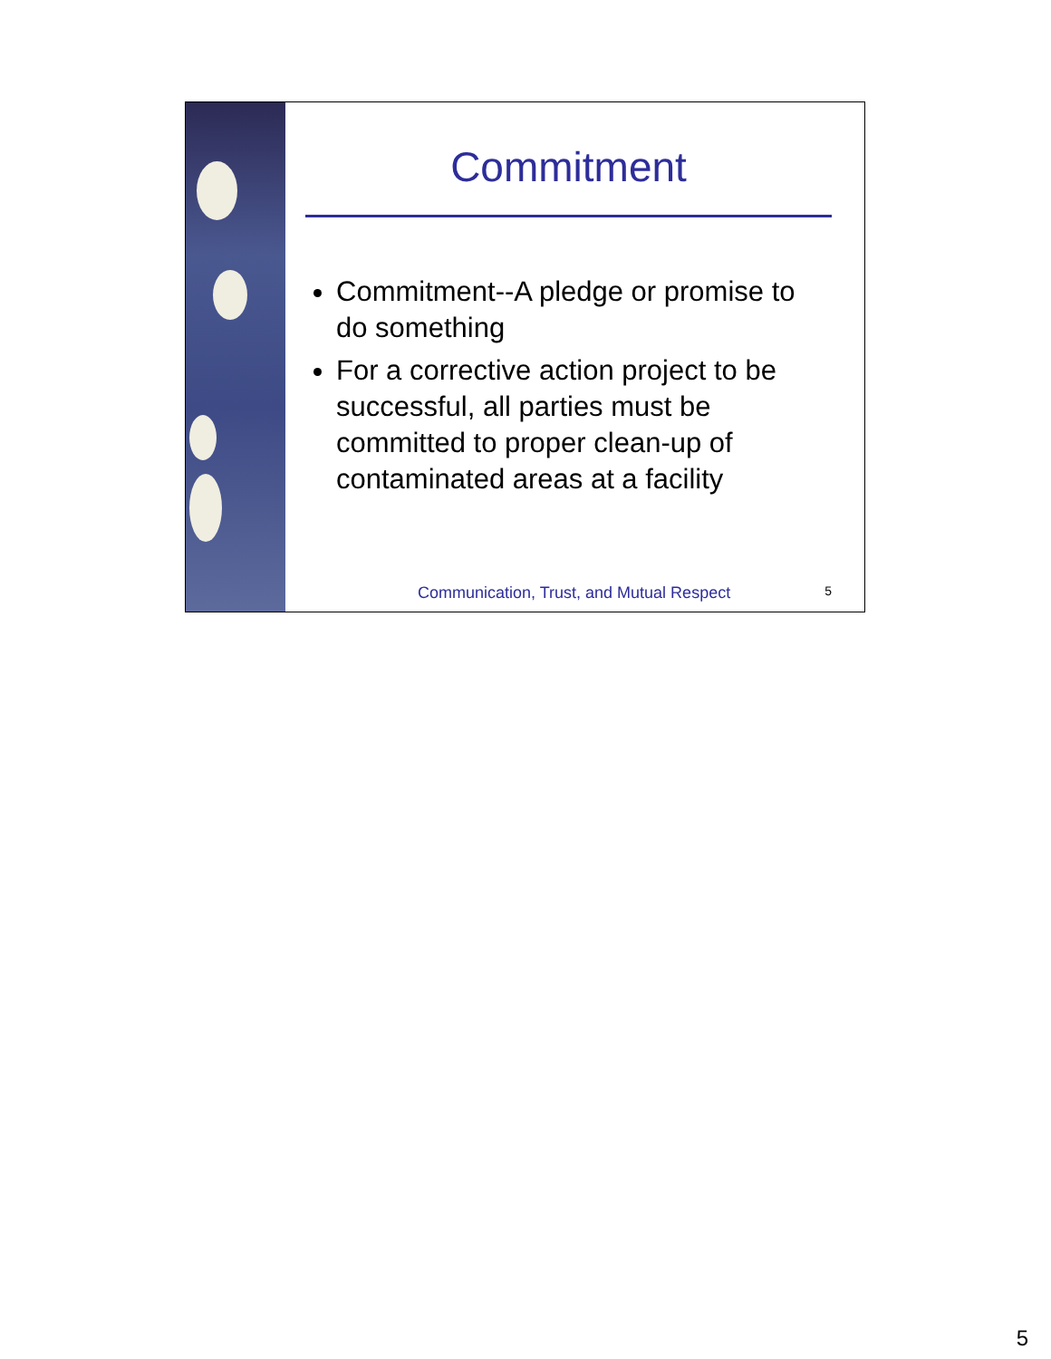Commitment
Commitment--A pledge or promise to do something
For a corrective action project to be successful, all parties must be committed to proper clean-up of contaminated areas at a facility
Communication, Trust, and Mutual Respect 5
5